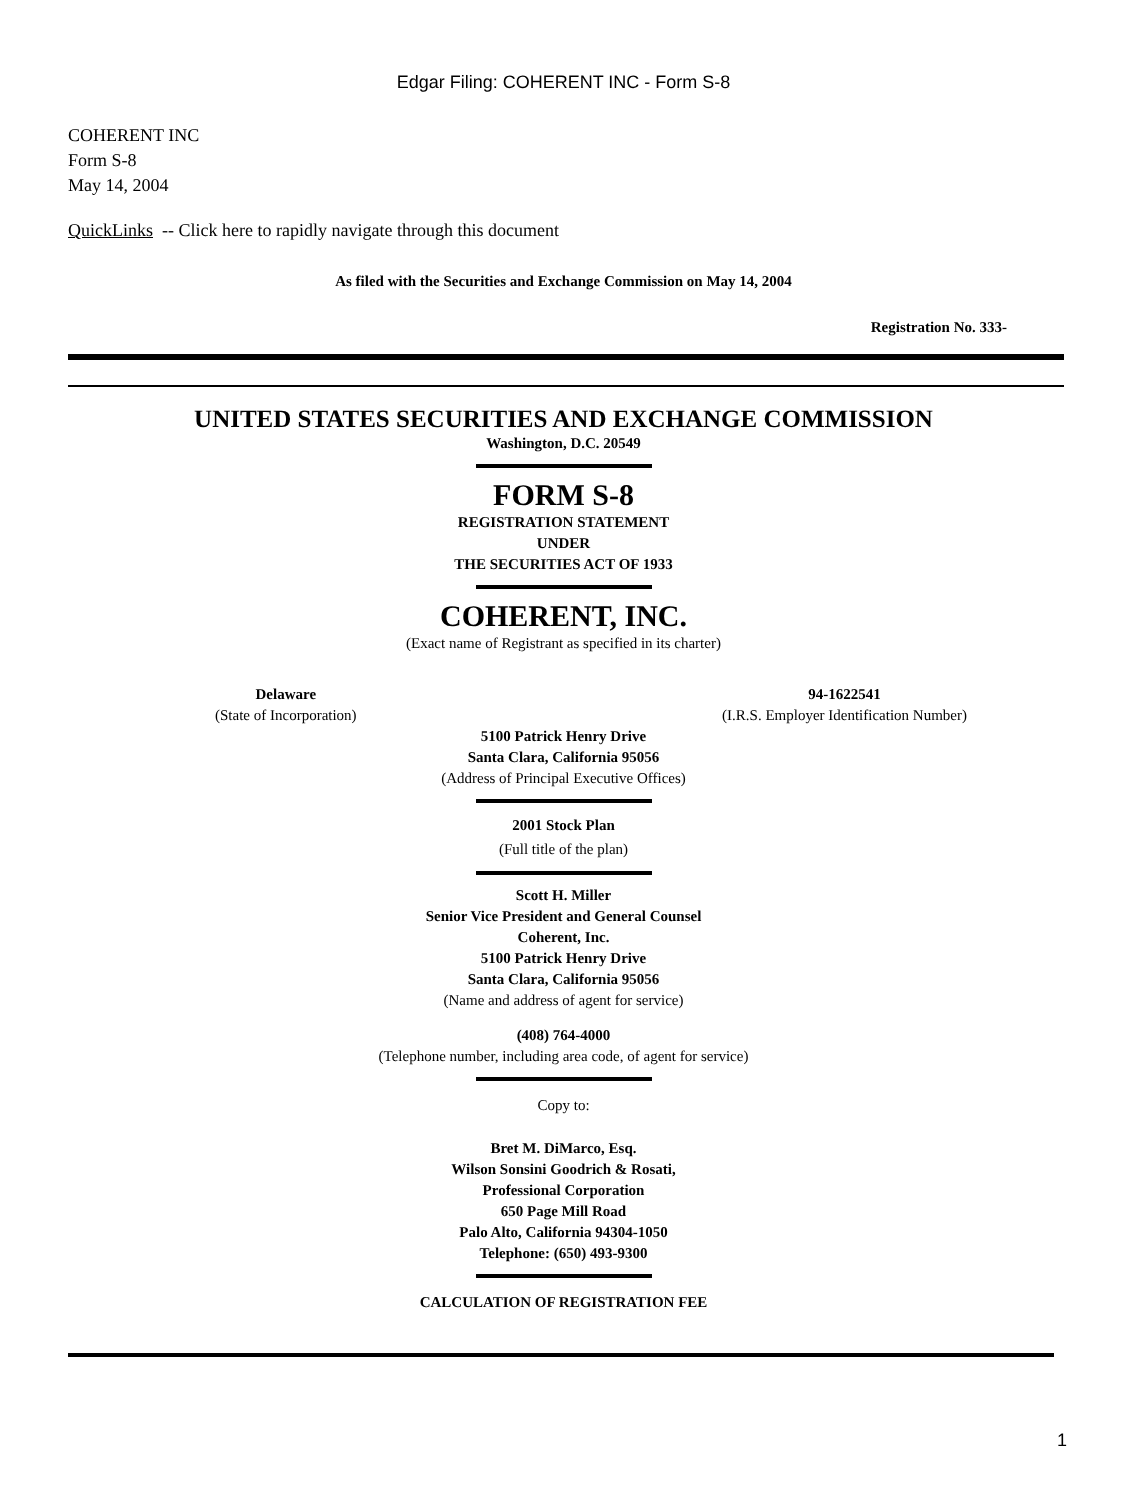Edgar Filing: COHERENT INC - Form S-8
COHERENT INC
Form S-8
May 14, 2004
QuickLinks -- Click here to rapidly navigate through this document
As filed with the Securities and Exchange Commission on May 14, 2004
Registration No. 333-
UNITED STATES SECURITIES AND EXCHANGE COMMISSION
Washington, D.C. 20549
FORM S-8
REGISTRATION STATEMENT
UNDER
THE SECURITIES ACT OF 1933
COHERENT, INC.
(Exact name of Registrant as specified in its charter)
Delaware
(State of Incorporation)
94-1622541
(I.R.S. Employer Identification Number)
5100 Patrick Henry Drive
Santa Clara, California 95056
(Address of Principal Executive Offices)
2001 Stock Plan
(Full title of the plan)
Scott H. Miller
Senior Vice President and General Counsel
Coherent, Inc.
5100 Patrick Henry Drive
Santa Clara, California 95056
(Name and address of agent for service)
(408) 764-4000
(Telephone number, including area code, of agent for service)
Copy to:
Bret M. DiMarco, Esq.
Wilson Sonsini Goodrich & Rosati,
Professional Corporation
650 Page Mill Road
Palo Alto, California 94304-1050
Telephone: (650) 493-9300
CALCULATION OF REGISTRATION FEE
1